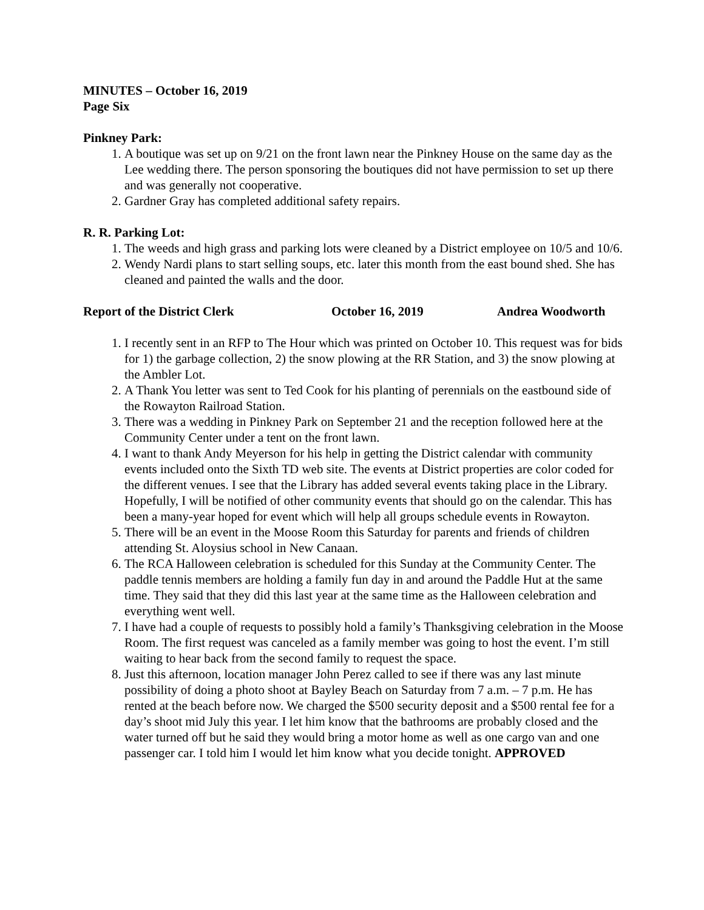MINUTES – October 16, 2019
Page Six
Pinkney Park:
1. A boutique was set up on 9/21 on the front lawn near the Pinkney House on the same day as the Lee wedding there. The person sponsoring the boutiques did not have permission to set up there and was generally not cooperative.
2. Gardner Gray has completed additional safety repairs.
R. R. Parking Lot:
1. The weeds and high grass and parking lots were cleaned by a District employee on 10/5 and 10/6.
2. Wendy Nardi plans to start selling soups, etc. later this month from the east bound shed. She has cleaned and painted the walls and the door.
Report of the District Clerk October 16, 2019 Andrea Woodworth
1. I recently sent in an RFP to The Hour which was printed on October 10. This request was for bids for 1) the garbage collection, 2) the snow plowing at the RR Station, and 3) the snow plowing at the Ambler Lot.
2. A Thank You letter was sent to Ted Cook for his planting of perennials on the eastbound side of the Rowayton Railroad Station.
3. There was a wedding in Pinkney Park on September 21 and the reception followed here at the Community Center under a tent on the front lawn.
4. I want to thank Andy Meyerson for his help in getting the District calendar with community events included onto the Sixth TD web site. The events at District properties are color coded for the different venues. I see that the Library has added several events taking place in the Library. Hopefully, I will be notified of other community events that should go on the calendar. This has been a many-year hoped for event which will help all groups schedule events in Rowayton.
5. There will be an event in the Moose Room this Saturday for parents and friends of children attending St. Aloysius school in New Canaan.
6. The RCA Halloween celebration is scheduled for this Sunday at the Community Center. The paddle tennis members are holding a family fun day in and around the Paddle Hut at the same time. They said that they did this last year at the same time as the Halloween celebration and everything went well.
7. I have had a couple of requests to possibly hold a family’s Thanksgiving celebration in the Moose Room. The first request was canceled as a family member was going to host the event. I’m still waiting to hear back from the second family to request the space.
8. Just this afternoon, location manager John Perez called to see if there was any last minute possibility of doing a photo shoot at Bayley Beach on Saturday from 7 a.m. – 7 p.m. He has rented at the beach before now. We charged the $500 security deposit and a $500 rental fee for a day’s shoot mid July this year. I let him know that the bathrooms are probably closed and the water turned off but he said they would bring a motor home as well as one cargo van and one passenger car. I told him I would let him know what you decide tonight. APPROVED